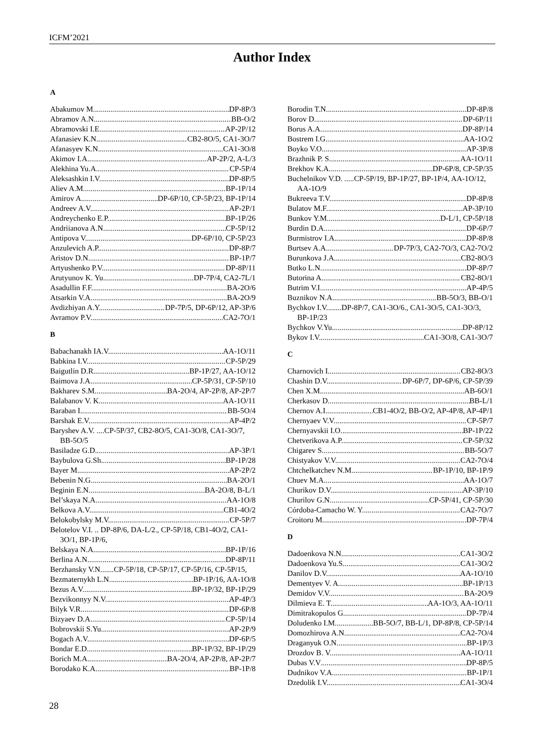ICFM’2021
Author Index
A
Abakumov M. DP-8P/3
Abramov A.N. BB-O/2
Abramovski I.E. AP-2P/12
Afanasiev K.N. CB2-8O/5, CA1-3O/7
Afanasyev K.N. CA1-3O/8
Akimov I.A. AP-2P/2, A-L/3
Alekhina Yu.A. CP-5P/4
Aleksashkin I.V. DP-8P/5
Aliev A.M. BP-1P/14
Amirov A. DP-6P/10, CP-5P/23, BP-1P/14
Andreev A.V. AP-2P/1
Andreychenko E.P. BP-1P/26
Andriianova A.N. CP-5P/12
Antipova V. DP-6P/10, CP-5P/23
Anzulevich A.P. DP-8P/7
Aristov D.N. BP-1P/7
Artyushenko P.V. DP-8P/11
Arutyunov K. Yu. DP-7P/4, CA2-7L/1
Asadullin F.F. BA-2O/6
Atsarkin V.A. BA-2O/9
Avdizhiyan A.Y. DP-7P/5, DP-6P/12, AP-3P/6
Avramov P.V. CA2-7O/1
B
Babachanakh IA.V. AA-1O/11
Babkina I.V. CP-5P/29
Baigutlin D.R. BP-1P/27, AA-1O/12
Baimova J.A. CP-5P/31, CP-5P/10
Bakharev S.M. BA-2O/4, AP-2P/8, AP-2P/7
Balabanov V. K. AA-1O/11
Baraban I. BB-5O/4
Barshak E.V. AP-4P/2
Baryshev A.V. ....CP-5P/37, CB2-8O/5, CA1-3O/8, CA1-3O/7, BB-5O/5
Basiladze G.D. AP-3P/1
Baybulova G.Sh. BP-1P/28
Bayer M. AP-2P/2
Bebenin N.G. BA-2O/1
Beginin E.N. BA-2O/8, B-L/1
Bel’skaya N.A. AA-1O/8
Belkova A.V. CB1-4O/2
Belokobylsky M.V. CP-5P/7
Belotelov V.I. .. DP-8P/6, DA-L/2., CP-5P/18, CB1-4O/2, CA1-3O/1, BP-1P/6,
Belskaya N.A. BP-1P/16
Berlina A.N. DP-8P/11
Berzhansky V.N.......CP-5P/18, CP-5P/17, CP-5P/16, CP-5P/15,
Bezmaternykh L.N. BP-1P/16, AA-1O/8
Bezus A.V. BP-1P/32, BP-1P/29
Bezvikonnyy N.V. AP-4P/3
Bilyk V.R. DP-6P/8
Bizyaev D.A. CP-5P/14
Bobrovskii S.Yu. AP-2P/9
Bogach A.V. DP-6P/5
Bondar E.D. BP-1P/32, BP-1P/29
Borich M.A. BA-2O/4, AP-2P/8, AP-2P/7
Borodako K.A. BP-1P/8
Borodin T.N. DP-8P/8
Borov D. DP-6P/11
Borus A.A. DP-8P/14
Bostrem I.G. AA-1O/2
Boyko V.O. AP-3P/8
Brazhnik P. S. AA-1O/11
Brekhov K.A. DP-6P/8, CP-5P/35
Buchelnikov V.D. .....CP-5P/19, BP-1P/27, BP-1P/4, AA-1O/12, AA-1O/9
Bukreeva T.V. DP-8P/8
Bulatov M.F. AP-3P/10
Bunkov Y.M. D-L/1, CP-5P/18
Burdin D.A. DP-6P/7
Burmistrov I.A. DP-8P/8
Burtsev A.A. DP-7P/3, CA2-7O/3, CA2-7O/2
Burunkova J.A. CB2-8O/3
Butko L.N. DP-8P/7
Butorina A. CB2-8O/1
Butrim V.I. AP-4P/5
Buznikov N.A. BB-5O/3, BB-O/1
Bychkov I.V........DP-8P/7, CA1-3O/6., CA1-3O/5, CA1-3O/3, BP-1P/23
Bychkov V.Yu. DP-8P/12
Bykov I.V. CA1-3O/8, CA1-3O/7
C
Charnovich I. CB2-8O/3
Chashin D.V. DP-6P/7, DP-6P/6, CP-5P/39
Chen X.M. AB-6O/1
Cherkasov D. BB-L/1
Chernov A.I. CB1-4O/2, BB-O/2, AP-4P/8, AP-4P/1
Chernyaev V.V. CP-5P/7
Chernyavskii I.O. BP-1P/22
Chetverikova A.P. CP-5P/32
Chigarev S. BB-5O/7
Chistyakov V.V. CA2-7O/4
Chtchelkatchev N.M. BP-1P/10, BP-1P/9
Chuev M.A. AA-1O/7
Churikov D.V. AP-3P/10
Churilov G.N. CP-5P/41, CP-5P/30
Córdoba-Camacho W. Y. CA2-7O/7
Croitoru M. DP-7P/4
D
Dadoenkova N.N. CA1-3O/2
Dadoenkova Yu.S. CA1-3O/2
Danilov D.V. AA-1O/10
Dementyev V. A. BP-1P/13
Demidov V.V. BA-2O/9
Dilmieva E. T. AA-1O/3, AA-1O/11
Dimitrakopulos G. DP-7P/4
Doludenko I.M. BB-5O/7, BB-L/1, DP-8P/8, CP-5P/14
Domozhirova A.N. CA2-7O/4
Draganyuk O.N. BP-1P/3
Drozdov B. V. AA-1O/11
Dubas V.V DP-8P/5
Dudnikov V.A. BP-1P/1
Dzedolik I.V. CA1-3O/4
28